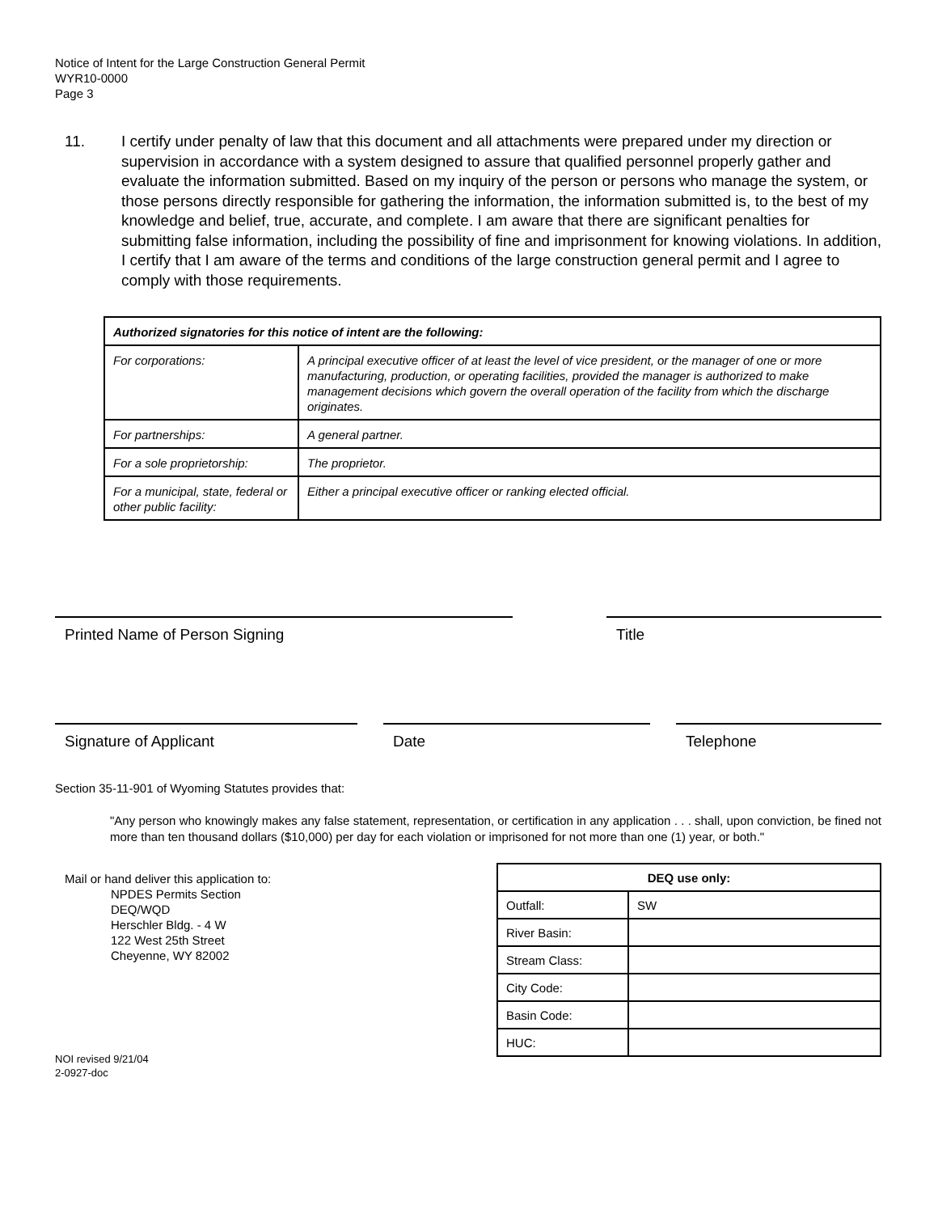Notice of Intent for the Large Construction General Permit
WYR10-0000
Page 3
11. I certify under penalty of law that this document and all attachments were prepared under my direction or supervision in accordance with a system designed to assure that qualified personnel properly gather and evaluate the information submitted. Based on my inquiry of the person or persons who manage the system, or those persons directly responsible for gathering the information, the information submitted is, to the best of my knowledge and belief, true, accurate, and complete. I am aware that there are significant penalties for submitting false information, including the possibility of fine and imprisonment for knowing violations. In addition, I certify that I am aware of the terms and conditions of the large construction general permit and I agree to comply with those requirements.
| Authorized signatories for this notice of intent are the following: | |
| For corporations: | A principal executive officer of at least the level of vice president, or the manager of one or more manufacturing, production, or operating facilities, provided the manager is authorized to make management decisions which govern the overall operation of the facility from which the discharge originates. |
| For partnerships: | A general partner. |
| For a sole proprietorship: | The proprietor. |
| For a municipal, state, federal or other public facility: | Either a principal executive officer or ranking elected official. |
Printed Name of Person Signing Title
Signature of Applicant Date Telephone
Section 35-11-901 of Wyoming Statutes provides that:
"Any person who knowingly makes any false statement, representation, or certification in any application . . . shall, upon conviction, be fined not more than ten thousand dollars ($10,000) per day for each violation or imprisoned for not more than one (1) year, or both."
Mail or hand deliver this application to:
NPDES Permits Section
DEQ/WQD
Herschler Bldg. - 4 W
122 West 25th Street
Cheyenne, WY 82002
| DEQ use only: | |
| --- | --- |
| Outfall: | SW |
| River Basin: | |
| Stream Class: | |
| City Code: | |
| Basin Code: | |
| HUC: | |
NOI revised 9/21/04
2-0927-doc